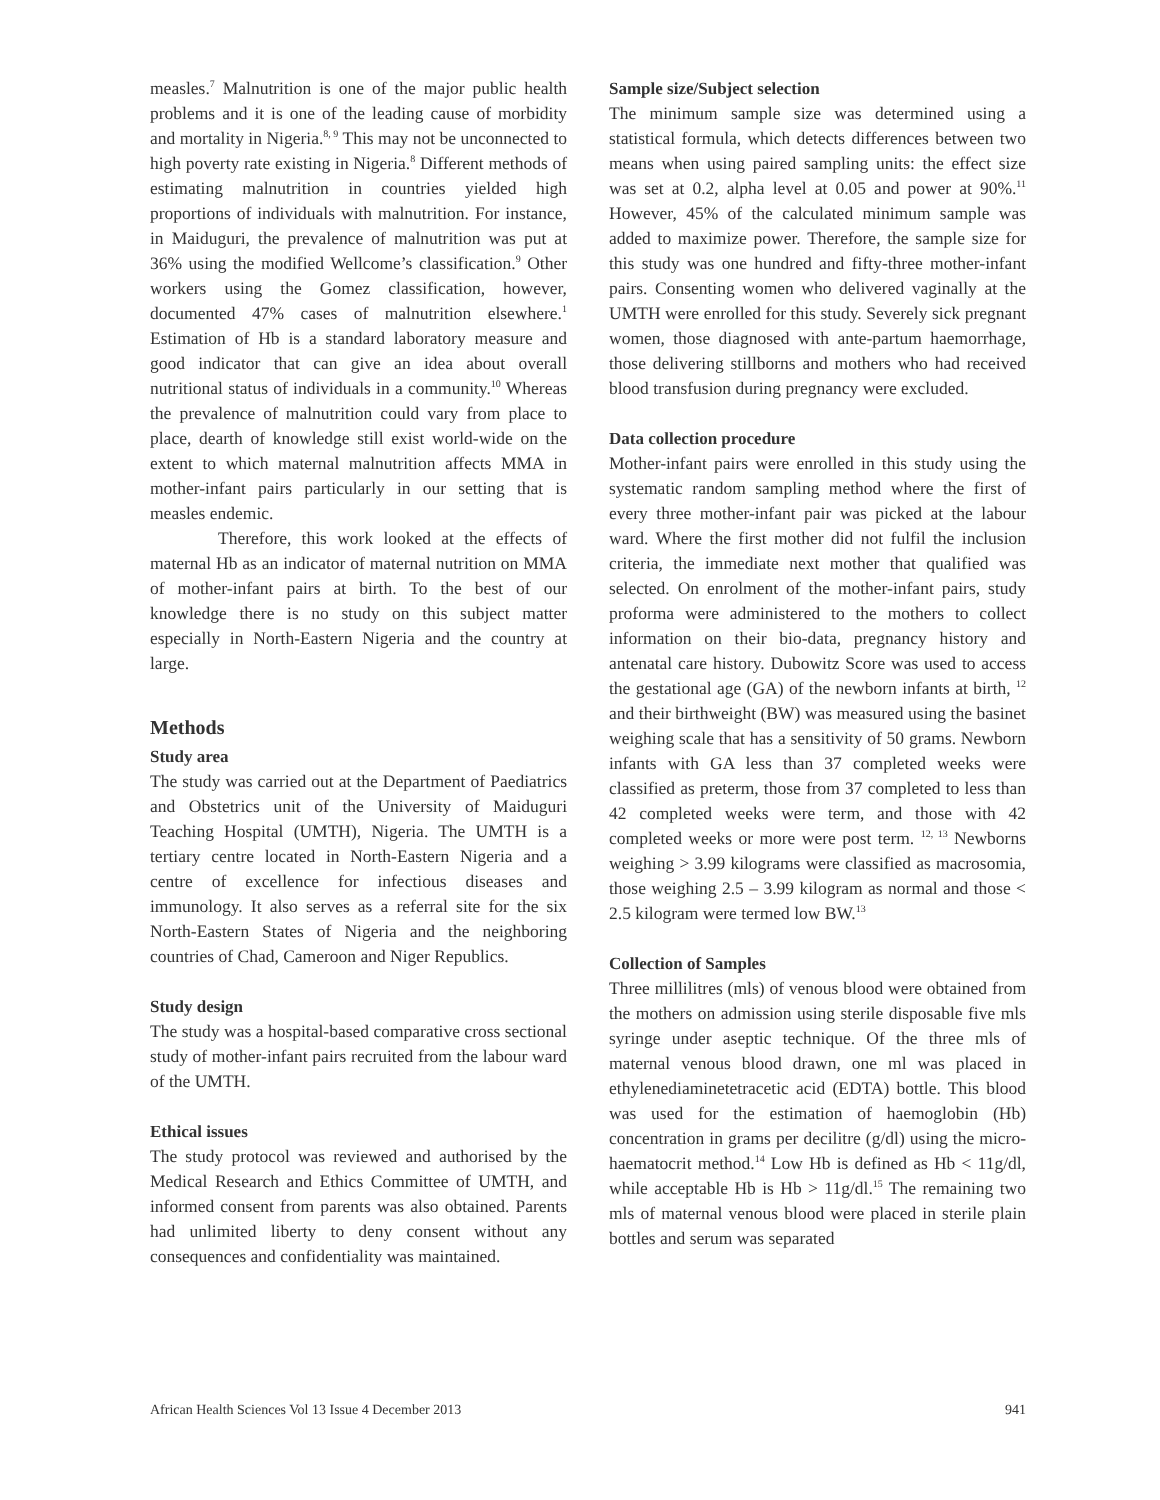measles.<sup>7</sup> Malnutrition is one of the major public health problems and it is one of the leading cause of morbidity and mortality in Nigeria.<sup>8, 9</sup> This may not be unconnected to high poverty rate existing in Nigeria.<sup>8</sup> Different methods of estimating malnutrition in countries yielded high proportions of individuals with malnutrition. For instance, in Maiduguri, the prevalence of malnutrition was put at 36% using the modified Wellcome’s classification.<sup>9</sup> Other workers using the Gomez classification, however, documented 47% cases of malnutrition elsewhere.<sup>1</sup> Estimation of Hb is a standard laboratory measure and good indicator that can give an idea about overall nutritional status of individuals in a community.<sup>10</sup> Whereas the prevalence of malnutrition could vary from place to place, dearth of knowledge still exist world-wide on the extent to which maternal malnutrition affects MMA in mother-infant pairs particularly in our setting that is measles endemic.
Therefore, this work looked at the effects of maternal Hb as an indicator of maternal nutrition on MMA of mother-infant pairs at birth. To the best of our knowledge there is no study on this subject matter especially in North-Eastern Nigeria and the country at large.
Methods
Study area
The study was carried out at the Department of Paediatrics and Obstetrics unit of the University of Maiduguri Teaching Hospital (UMTH), Nigeria. The UMTH is a tertiary centre located in North-Eastern Nigeria and a centre of excellence for infectious diseases and immunology. It also serves as a referral site for the six North-Eastern States of Nigeria and the neighboring countries of Chad, Cameroon and Niger Republics.
Study design
The study was a hospital-based comparative cross sectional study of mother-infant pairs recruited from the labour ward of the UMTH.
Ethical issues
The study protocol was reviewed and authorised by the Medical Research and Ethics Committee of UMTH, and informed consent from parents was also obtained. Parents had unlimited liberty to deny consent without any consequences and confidentiality was maintained.
Sample size/Subject selection
The minimum sample size was determined using a statistical formula, which detects differences between two means when using paired sampling units: the effect size was set at 0.2, alpha level at 0.05 and power at 90%.<sup>11</sup> However, 45% of the calculated minimum sample was added to maximize power. Therefore, the sample size for this study was one hundred and fifty-three mother-infant pairs. Consenting women who delivered vaginally at the UMTH were enrolled for this study. Severely sick pregnant women, those diagnosed with ante-partum haemorrhage, those delivering stillborns and mothers who had received blood transfusion during pregnancy were excluded.
Data collection procedure
Mother-infant pairs were enrolled in this study using the systematic random sampling method where the first of every three mother-infant pair was picked at the labour ward. Where the first mother did not fulfil the inclusion criteria, the immediate next mother that qualified was selected. On enrolment of the mother-infant pairs, study proforma were administered to the mothers to collect information on their bio-data, pregnancy history and antenatal care history. Dubowitz Score was used to access the gestational age (GA) of the newborn infants at birth, <sup>12</sup> and their birthweight (BW) was measured using the basinet weighing scale that has a sensitivity of 50 grams. Newborn infants with GA less than 37 completed weeks were classified as preterm, those from 37 completed to less than 42 completed weeks were term, and those with 42 completed weeks or more were post term. <sup>12, 13</sup> Newborns weighing > 3.99 kilograms were classified as macrosomia, those weighing 2.5 – 3.99 kilogram as normal and those < 2.5 kilogram were termed low BW.<sup>13</sup>
Collection of Samples
Three millilitres (mls) of venous blood were obtained from the mothers on admission using sterile disposable five mls syringe under aseptic technique. Of the three mls of maternal venous blood drawn, one ml was placed in ethylenediaminetetracetic acid (EDTA) bottle. This blood was used for the estimation of haemoglobin (Hb) concentration in grams per decilitre (g/dl) using the micro-haematocrit method.<sup>14</sup> Low Hb is defined as Hb < 11g/dl, while acceptable Hb is Hb > 11g/dl.<sup>15</sup> The remaining two mls of maternal venous blood were placed in sterile plain bottles and serum was separated
African Health Sciences Vol 13 Issue 4 December 2013 941